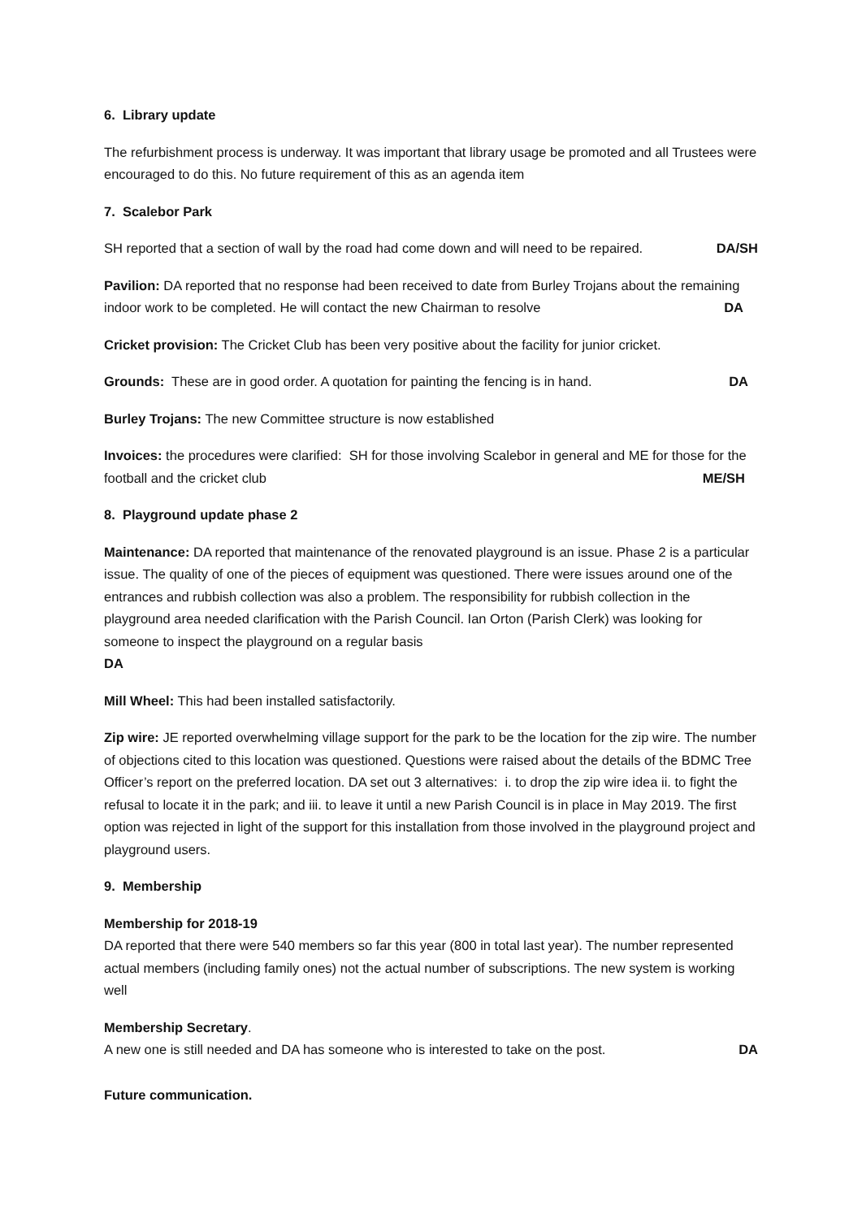6. Library update
The refurbishment process is underway. It was important that library usage be promoted and all Trustees were encouraged to do this. No future requirement of this as an agenda item
7. Scalebor Park
SH reported that a section of wall by the road had come down and will need to be repaired. DA/SH
Pavilion: DA reported that no response had been received to date from Burley Trojans about the remaining indoor work to be completed. He will contact the new Chairman to resolve DA
Cricket provision: The Cricket Club has been very positive about the facility for junior cricket.
Grounds: These are in good order. A quotation for painting the fencing is in hand. DA
Burley Trojans: The new Committee structure is now established
Invoices: the procedures were clarified: SH for those involving Scalebor in general and ME for those for the football and the cricket club ME/SH
8. Playground update phase 2
Maintenance: DA reported that maintenance of the renovated playground is an issue. Phase 2 is a particular issue. The quality of one of the pieces of equipment was questioned. There were issues around one of the entrances and rubbish collection was also a problem. The responsibility for rubbish collection in the playground area needed clarification with the Parish Council. Ian Orton (Parish Clerk) was looking for someone to inspect the playground on a regular basis
DA
Mill Wheel: This had been installed satisfactorily.
Zip wire: JE reported overwhelming village support for the park to be the location for the zip wire. The number of objections cited to this location was questioned. Questions were raised about the details of the BDMC Tree Officer’s report on the preferred location. DA set out 3 alternatives: i. to drop the zip wire idea ii. to fight the refusal to locate it in the park; and iii. to leave it until a new Parish Council is in place in May 2019. The first option was rejected in light of the support for this installation from those involved in the playground project and playground users.
9. Membership
Membership for 2018-19
DA reported that there were 540 members so far this year (800 in total last year). The number represented actual members (including family ones) not the actual number of subscriptions. The new system is working well
Membership Secretary.
A new one is still needed and DA has someone who is interested to take on the post. DA
Future communication.